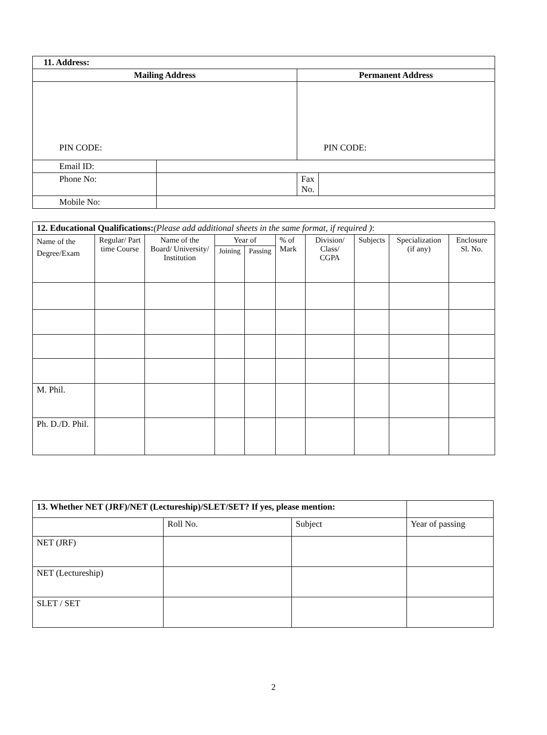| 11. Address: | | | |
| Mailing Address | | Permanent Address | |
| PIN CODE: | | PIN CODE: | |
| Email ID: | | | |
| Phone No: | | Fax No. | |
| Mobile No: | | | |
| 12. Educational Qualifications: ( Please add additional sheets in the same format, if required ) : | | | | | | | | | |
| Name of the Degree/Exam | Regular/ Part time Course | Name of the Board/ University/ Institution | Year of | | % of Mark | Division/ Class/ CGPA | Subjects | Specialization (if any) | Enclosure Sl. No. |
| | | | Joining | Passing | | | | | |
| M. Phil. | | | | | | | | | |
| Ph. D./D. Phil. | | | | | | | | | |
| 13. Whether NET (JRF)/NET (Lectureship)/SLET/SET? If yes, please mention: | | | |
| | Roll No. | Subject | Year of passing |
| NET (JRF) | | | |
| NET (Lectureship) | | | |
| SLET / SET | | | |
2